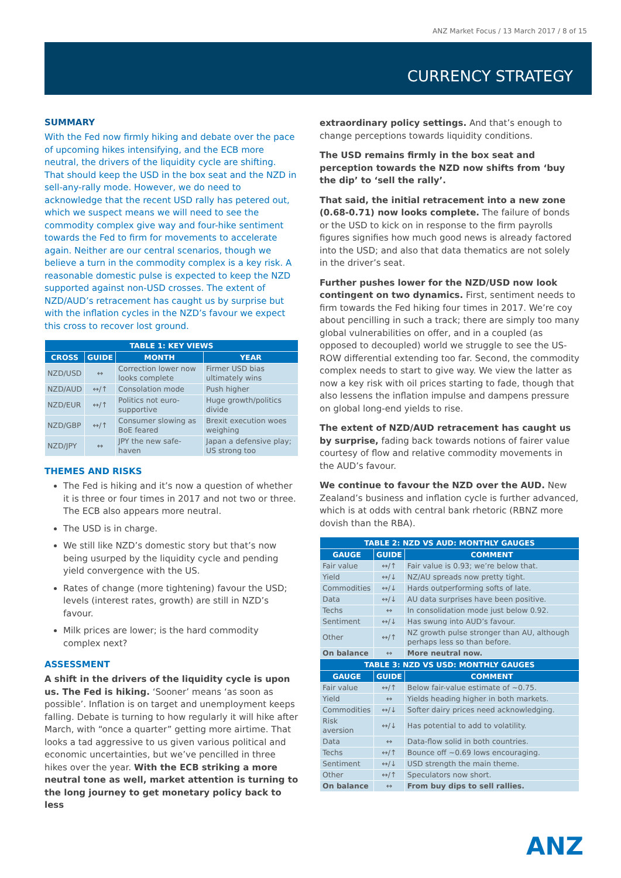ANZ Market Focus / 13 March 2017 / 8 of 15
CURRENCY STRATEGY
SUMMARY
With the Fed now firmly hiking and debate over the pace of upcoming hikes intensifying, and the ECB more neutral, the drivers of the liquidity cycle are shifting. That should keep the USD in the box seat and the NZD in sell-any-rally mode. However, we do need to acknowledge that the recent USD rally has petered out, which we suspect means we will need to see the commodity complex give way and four-hike sentiment towards the Fed to firm for movements to accelerate again. Neither are our central scenarios, though we believe a turn in the commodity complex is a key risk. A reasonable domestic pulse is expected to keep the NZD supported against non-USD crosses. The extent of NZD/AUD’s retracement has caught us by surprise but with the inflation cycles in the NZD’s favour we expect this cross to recover lost ground.
| TABLE 1: KEY VIEWS | | | |
| --- | --- | --- | --- |
| CROSS | GUIDE | MONTH | YEAR |
| NZD/USD | ↔ | Correction lower now looks complete | Firmer USD bias ultimately wins |
| NZD/AUD | ↔/↑ | Consolation mode | Push higher |
| NZD/EUR | ↔/↑ | Politics not euro-supportive | Huge growth/politics divide |
| NZD/GBP | ↔/↑ | Consumer slowing as BoE feared | Brexit execution woes weighing |
| NZD/JPY | ↔ | JPY the new safe-haven | Japan a defensive play; US strong too |
THEMES AND RISKS
The Fed is hiking and it’s now a question of whether it is three or four times in 2017 and not two or three. The ECB also appears more neutral.
The USD is in charge.
We still like NZD’s domestic story but that’s now being usurped by the liquidity cycle and pending yield convergence with the US.
Rates of change (more tightening) favour the USD; levels (interest rates, growth) are still in NZD’s favour.
Milk prices are lower; is the hard commodity complex next?
ASSESSMENT
A shift in the drivers of the liquidity cycle is upon us. The Fed is hiking. ‘Sooner’ means ‘as soon as possible’. Inflation is on target and unemployment keeps falling. Debate is turning to how regularly it will hike after March, with “once a quarter” getting more airtime. That looks a tad aggressive to us given various political and economic uncertainties, but we’ve pencilled in three hikes over the year. With the ECB striking a more neutral tone as well, market attention is turning to the long journey to get monetary policy back to less
extraordinary policy settings. And that’s enough to change perceptions towards liquidity conditions.
The USD remains firmly in the box seat and perception towards the NZD now shifts from ‘buy the dip’ to ‘sell the rally’.
That said, the initial retracement into a new zone (0.68-0.71) now looks complete. The failure of bonds or the USD to kick on in response to the firm payrolls figures signifies how much good news is already factored into the USD; and also that data thematics are not solely in the driver’s seat.
Further pushes lower for the NZD/USD now look contingent on two dynamics. First, sentiment needs to firm towards the Fed hiking four times in 2017. We’re coy about pencilling in such a track; there are simply too many global vulnerabilities on offer, and in a coupled (as opposed to decoupled) world we struggle to see the US-ROW differential extending too far. Second, the commodity complex needs to start to give way. We view the latter as now a key risk with oil prices starting to fade, though that also lessens the inflation impulse and dampens pressure on global long-end yields to rise.
The extent of NZD/AUD retracement has caught us by surprise, fading back towards notions of fairer value courtesy of flow and relative commodity movements in the AUD’s favour.
We continue to favour the NZD over the AUD. New Zealand’s business and inflation cycle is further advanced, which is at odds with central bank rhetoric (RBNZ more dovish than the RBA).
| TABLE 2: NZD VS AUD: MONTHLY GAUGES | | |
| --- | --- | --- |
| GAUGE | GUIDE | COMMENT |
| Fair value | ↔/↑ | Fair value is 0.93; we’re below that. |
| Yield | ↔/↓ | NZ/AU spreads now pretty tight. |
| Commodities | ↔/↓ | Hards outperforming softs of late. |
| Data | ↔/↓ | AU data surprises have been positive. |
| Techs | ↔ | In consolidation mode just below 0.92. |
| Sentiment | ↔/↓ | Has swung into AUD’s favour. |
| Other | ↔/↑ | NZ growth pulse stronger than AU, although perhaps less so than before. |
| On balance | ↔ | More neutral now. |
| TABLE 3: NZD VS USD: MONTHLY GAUGES | | |
| GAUGE | GUIDE | COMMENT |
| Fair value | ↔/↑ | Below fair-value estimate of ~0.75. |
| Yield | ↔ | Yields heading higher in both markets. |
| Commodities | ↔/↓ | Softer dairy prices need acknowledging. |
| Risk aversion | ↔/↓ | Has potential to add to volatility. |
| Data | ↔ | Data-flow solid in both countries. |
| Techs | ↔/↑ | Bounce off ~0.69 lows encouraging. |
| Sentiment | ↔/↓ | USD strength the main theme. |
| Other | ↔/↑ | Speculators now short. |
| On balance | ↔ | From buy dips to sell rallies. |
ANZ